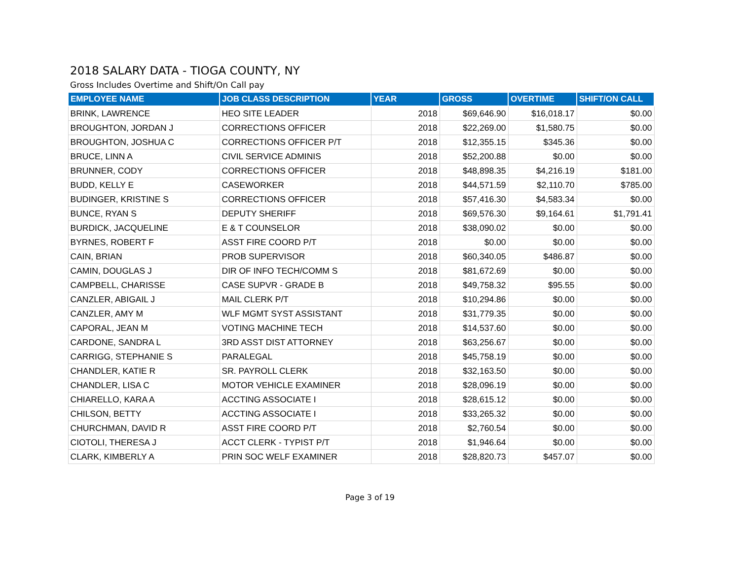2018 SALARY DATA - TIOGA COUNTY, NY
Gross Includes Overtime and Shift/On Call pay
| EMPLOYEE NAME | JOB CLASS DESCRIPTION | YEAR | GROSS | OVERTIME | SHIFT/ON CALL |
| --- | --- | --- | --- | --- | --- |
| BRINK, LAWRENCE | HEO SITE LEADER | 2018 | $69,646.90 | $16,018.17 | $0.00 |
| BROUGHTON, JORDAN J | CORRECTIONS OFFICER | 2018 | $22,269.00 | $1,580.75 | $0.00 |
| BROUGHTON, JOSHUA C | CORRECTIONS OFFICER P/T | 2018 | $12,355.15 | $345.36 | $0.00 |
| BRUCE, LINN A | CIVIL SERVICE ADMINIS | 2018 | $52,200.88 | $0.00 | $0.00 |
| BRUNNER, CODY | CORRECTIONS OFFICER | 2018 | $48,898.35 | $4,216.19 | $181.00 |
| BUDD, KELLY E | CASEWORKER | 2018 | $44,571.59 | $2,110.70 | $785.00 |
| BUDINGER, KRISTINE S | CORRECTIONS OFFICER | 2018 | $57,416.30 | $4,583.34 | $0.00 |
| BUNCE, RYAN S | DEPUTY SHERIFF | 2018 | $69,576.30 | $9,164.61 | $1,791.41 |
| BURDICK, JACQUELINE | E & T COUNSELOR | 2018 | $38,090.02 | $0.00 | $0.00 |
| BYRNES, ROBERT F | ASST FIRE COORD P/T | 2018 | $0.00 | $0.00 | $0.00 |
| CAIN, BRIAN | PROB SUPERVISOR | 2018 | $60,340.05 | $486.87 | $0.00 |
| CAMIN, DOUGLAS J | DIR OF INFO TECH/COMM S | 2018 | $81,672.69 | $0.00 | $0.00 |
| CAMPBELL, CHARISSE | CASE SUPVR - GRADE B | 2018 | $49,758.32 | $95.55 | $0.00 |
| CANZLER, ABIGAIL J | MAIL CLERK P/T | 2018 | $10,294.86 | $0.00 | $0.00 |
| CANZLER, AMY M | WLF MGMT SYST ASSISTANT | 2018 | $31,779.35 | $0.00 | $0.00 |
| CAPORAL, JEAN M | VOTING MACHINE TECH | 2018 | $14,537.60 | $0.00 | $0.00 |
| CARDONE, SANDRA L | 3RD ASST DIST ATTORNEY | 2018 | $63,256.67 | $0.00 | $0.00 |
| CARRIGG, STEPHANIE S | PARALEGAL | 2018 | $45,758.19 | $0.00 | $0.00 |
| CHANDLER, KATIE R | SR. PAYROLL CLERK | 2018 | $32,163.50 | $0.00 | $0.00 |
| CHANDLER, LISA C | MOTOR VEHICLE EXAMINER | 2018 | $28,096.19 | $0.00 | $0.00 |
| CHIARELLO, KARA A | ACCTING ASSOCIATE I | 2018 | $28,615.12 | $0.00 | $0.00 |
| CHILSON, BETTY | ACCTING ASSOCIATE I | 2018 | $33,265.32 | $0.00 | $0.00 |
| CHURCHMAN, DAVID R | ASST FIRE COORD P/T | 2018 | $2,760.54 | $0.00 | $0.00 |
| CIOTOLI, THERESA J | ACCT CLERK - TYPIST P/T | 2018 | $1,946.64 | $0.00 | $0.00 |
| CLARK, KIMBERLY A | PRIN SOC WELF EXAMINER | 2018 | $28,820.73 | $457.07 | $0.00 |
Page 3 of 19